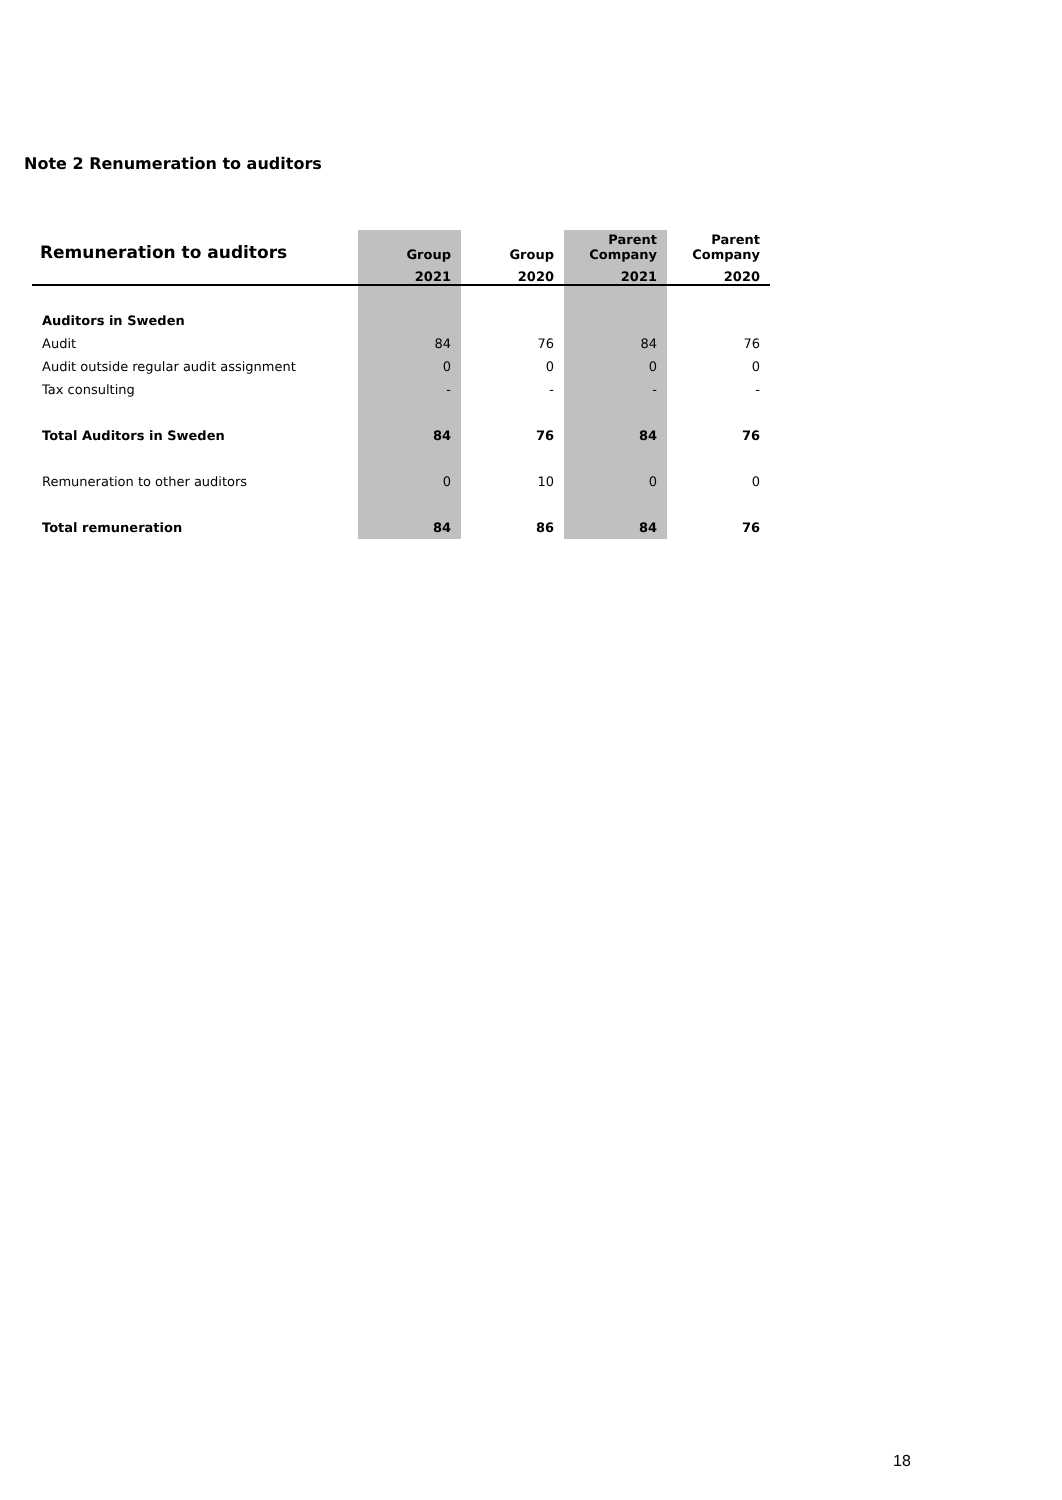Note 2 Renumeration to auditors
| Remuneration to auditors | Group | Group | Parent Company | Parent Company |
| --- | --- | --- | --- | --- |
| | 2021 | 2020 | 2021 | 2020 |
| Auditors in Sweden | | | | |
| Audit | 84 | 76 | 84 | 76 |
| Audit outside regular audit assignment | 0 | 0 | 0 | 0 |
| Tax consulting | - | - | - | - |
| Total Auditors in Sweden | 84 | 76 | 84 | 76 |
| Remuneration to other auditors | 0 | 10 | 0 | 0 |
| Total remuneration | 84 | 86 | 84 | 76 |
18